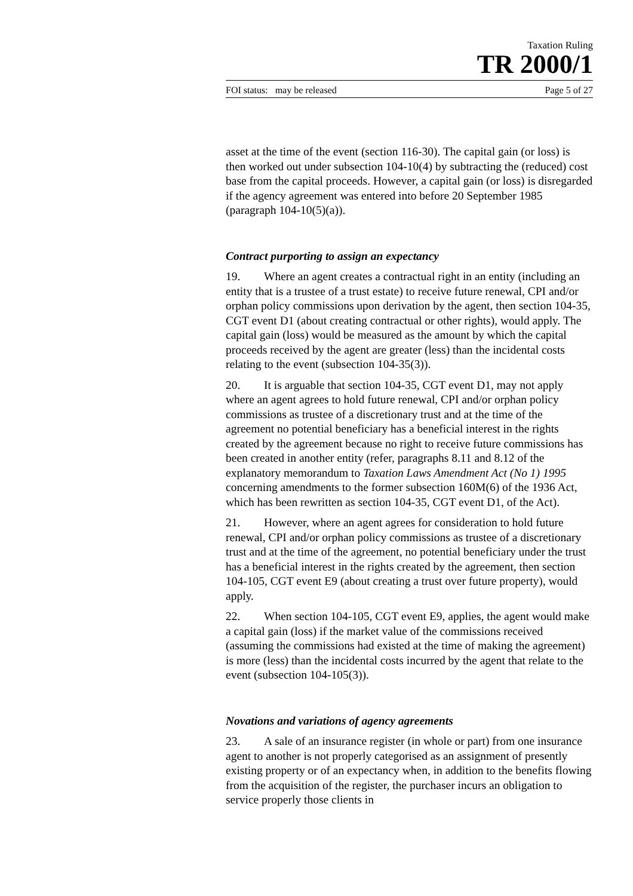Taxation Ruling
TR 2000/1
FOI status: may be released Page 5 of 27
asset at the time of the event (section 116-30). The capital gain (or loss) is then worked out under subsection 104-10(4) by subtracting the (reduced) cost base from the capital proceeds. However, a capital gain (or loss) is disregarded if the agency agreement was entered into before 20 September 1985 (paragraph 104-10(5)(a)).
Contract purporting to assign an expectancy
19. Where an agent creates a contractual right in an entity (including an entity that is a trustee of a trust estate) to receive future renewal, CPI and/or orphan policy commissions upon derivation by the agent, then section 104-35, CGT event D1 (about creating contractual or other rights), would apply. The capital gain (loss) would be measured as the amount by which the capital proceeds received by the agent are greater (less) than the incidental costs relating to the event (subsection 104-35(3)).
20. It is arguable that section 104-35, CGT event D1, may not apply where an agent agrees to hold future renewal, CPI and/or orphan policy commissions as trustee of a discretionary trust and at the time of the agreement no potential beneficiary has a beneficial interest in the rights created by the agreement because no right to receive future commissions has been created in another entity (refer, paragraphs 8.11 and 8.12 of the explanatory memorandum to Taxation Laws Amendment Act (No 1) 1995 concerning amendments to the former subsection 160M(6) of the 1936 Act, which has been rewritten as section 104-35, CGT event D1, of the Act).
21. However, where an agent agrees for consideration to hold future renewal, CPI and/or orphan policy commissions as trustee of a discretionary trust and at the time of the agreement, no potential beneficiary under the trust has a beneficial interest in the rights created by the agreement, then section 104-105, CGT event E9 (about creating a trust over future property), would apply.
22. When section 104-105, CGT event E9, applies, the agent would make a capital gain (loss) if the market value of the commissions received (assuming the commissions had existed at the time of making the agreement) is more (less) than the incidental costs incurred by the agent that relate to the event (subsection 104-105(3)).
Novations and variations of agency agreements
23. A sale of an insurance register (in whole or part) from one insurance agent to another is not properly categorised as an assignment of presently existing property or of an expectancy when, in addition to the benefits flowing from the acquisition of the register, the purchaser incurs an obligation to service properly those clients in